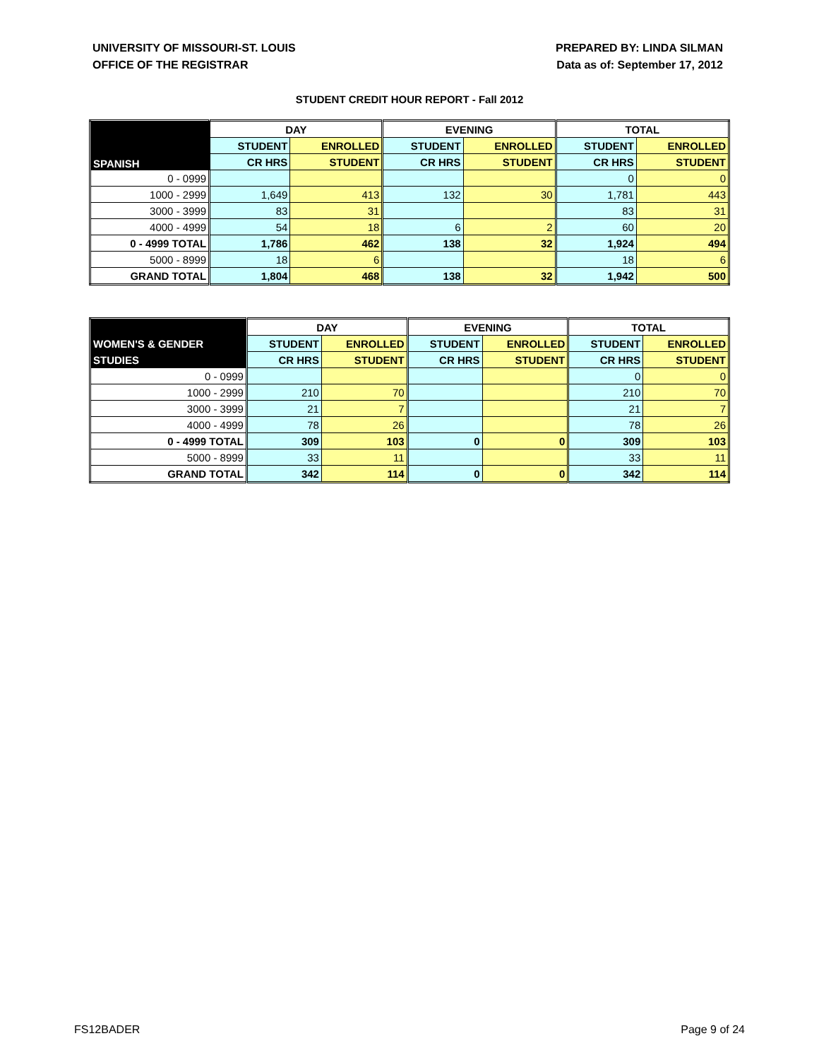UNIVERSITY OF MISSOURI-ST. LOUIS
OFFICE OF THE REGISTRAR
PREPARED BY: LINDA SILMAN
Data as of: September 17, 2012
STUDENT CREDIT HOUR REPORT - Fall 2012
| | DAY | | EVENING | | TOTAL | |
| --- | --- | --- | --- | --- | --- | --- |
| SPANISH | STUDENT | ENROLLED | STUDENT | ENROLLED | STUDENT | ENROLLED |
| | CR HRS | STUDENT | CR HRS | STUDENT | CR HRS | STUDENT |
| 0 - 0999 | | | | | 0 | 0 |
| 1000 - 2999 | 1,649 | 413 | 132 | 30 | 1,781 | 443 |
| 3000 - 3999 | 83 | 31 | | | 83 | 31 |
| 4000 - 4999 | 54 | 18 | 6 | 2 | 60 | 20 |
| 0 - 4999 TOTAL | 1,786 | 462 | 138 | 32 | 1,924 | 494 |
| 5000 - 8999 | 18 | 6 | | | 18 | 6 |
| GRAND TOTAL | 1,804 | 468 | 138 | 32 | 1,942 | 500 |
| | DAY | | EVENING | | TOTAL | |
| --- | --- | --- | --- | --- | --- | --- |
| WOMEN'S & GENDER | STUDENT | ENROLLED | STUDENT | ENROLLED | STUDENT | ENROLLED |
| STUDIES | CR HRS | STUDENT | CR HRS | STUDENT | CR HRS | STUDENT |
| 0 - 0999 | | | | | 0 | 0 |
| 1000 - 2999 | 210 | 70 | | | 210 | 70 |
| 3000 - 3999 | 21 | 7 | | | 21 | 7 |
| 4000 - 4999 | 78 | 26 | | | 78 | 26 |
| 0 - 4999 TOTAL | 309 | 103 | 0 | 0 | 309 | 103 |
| 5000 - 8999 | 33 | 11 | | | 33 | 11 |
| GRAND TOTAL | 342 | 114 | 0 | 0 | 342 | 114 |
FS12BADER Page 9 of 24